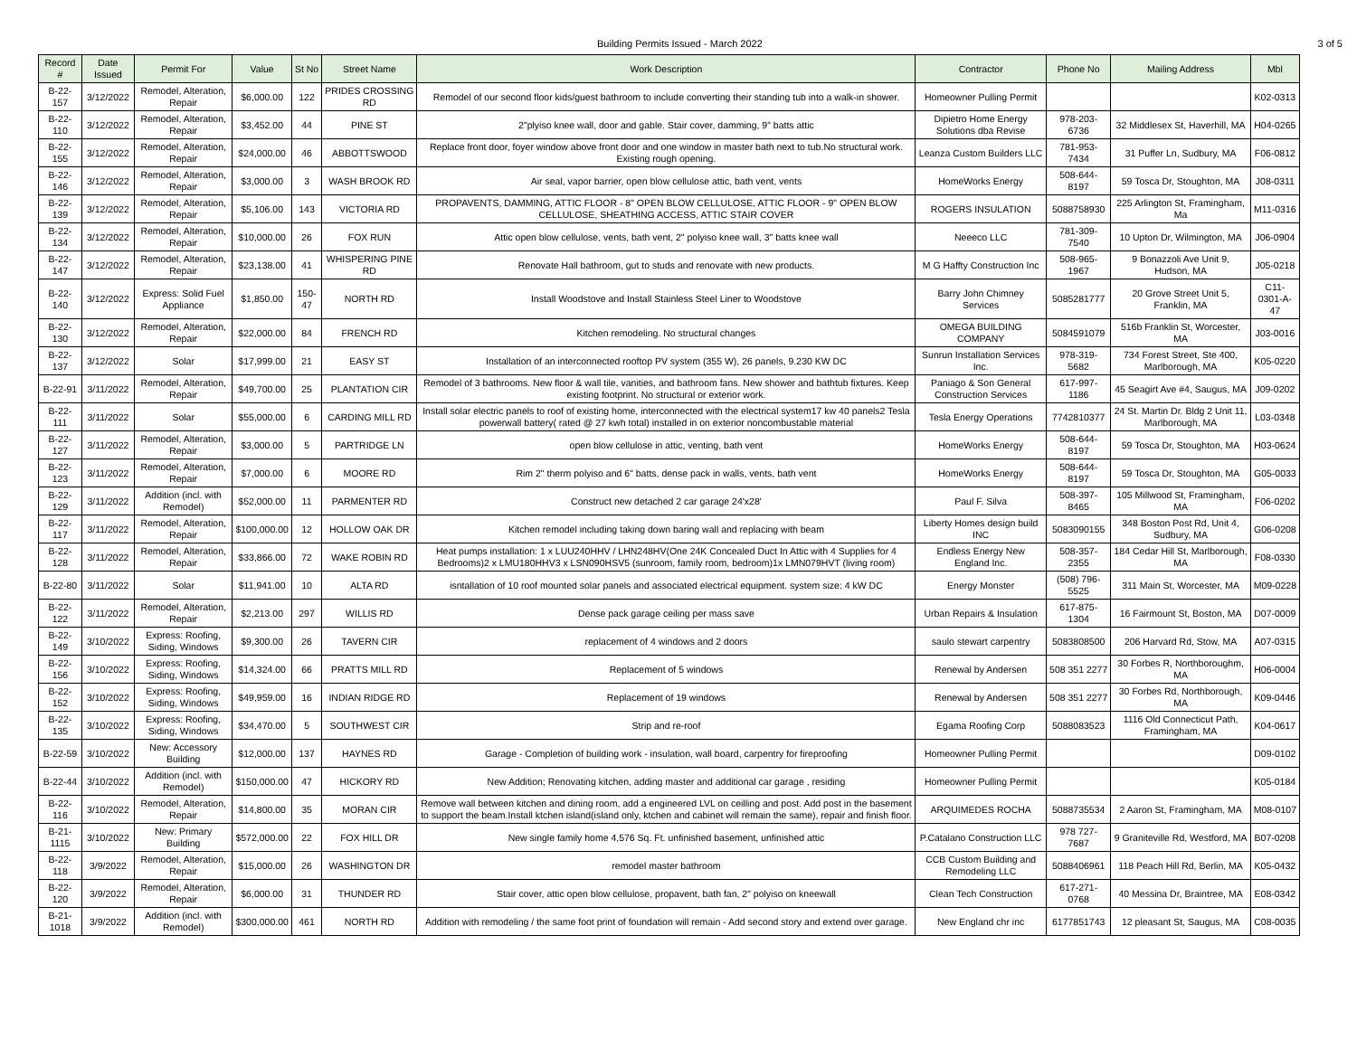Building Permits Issued - March 2022 3 of 5
| Record # | Date Issued | Permit For | Value | St No | Street Name | Work Description | Contractor | Phone No | Mailing Address | Mbl |
| --- | --- | --- | --- | --- | --- | --- | --- | --- | --- | --- |
| B-22-157 | 3/12/2022 | Remodel, Alteration, Repair | $6,000.00 | 122 | PRIDES CROSSING RD | Remodel of our second floor kids/guest bathroom to include converting their standing tub into a walk-in shower. | Homeowner Pulling Permit | | | K02-0313 |
| B-22-110 | 3/12/2022 | Remodel, Alteration, Repair | $3,452.00 | 44 | PINE ST | 2"plyiso knee wall, door and gable. Stair cover, damming, 9" batts attic | Dipietro Home Energy Solutions dba Revise | 978-203-6736 | 32 Middlesex St, Haverhill, MA | H04-0265 |
| B-22-155 | 3/12/2022 | Remodel, Alteration, Repair | $24,000.00 | 46 | ABBOTTSWOOD | Replace front door, foyer window above front door and one window in master bath next to tub.No structural work. Existing rough opening. | Leanza Custom Builders LLC | 781-953-7434 | 31 Puffer Ln, Sudbury, MA | F06-0812 |
| B-22-146 | 3/12/2022 | Remodel, Alteration, Repair | $3,000.00 | 3 | WASH BROOK RD | Air seal, vapor barrier, open blow cellulose attic, bath vent, vents | HomeWorks Energy | 508-644-8197 | 59 Tosca Dr, Stoughton, MA | J08-0311 |
| B-22-139 | 3/12/2022 | Remodel, Alteration, Repair | $5,106.00 | 143 | VICTORIA RD | PROPAVENTS, DAMMING, ATTIC FLOOR - 8" OPEN BLOW CELLULOSE, ATTIC FLOOR - 9" OPEN BLOW CELLULOSE, SHEATHING ACCESS, ATTIC STAIR COVER | ROGERS INSULATION | 5088758930 | 225 Arlington St, Framingham, Ma | M11-0316 |
| B-22-134 | 3/12/2022 | Remodel, Alteration, Repair | $10,000.00 | 26 | FOX RUN | Attic open blow cellulose, vents, bath vent, 2" polyiso knee wall, 3" batts knee wall | Neeeco LLC | 781-309-7540 | 10 Upton Dr, Wilmington, MA | J06-0904 |
| B-22-147 | 3/12/2022 | Remodel, Alteration, Repair | $23,138.00 | 41 | WHISPERING PINE RD | Renovate Hall bathroom, gut to studs and renovate with new products. | M G Haffty Construction Inc | 508-965-1967 | 9 Bonazzoli Ave Unit 9, Hudson, MA | J05-0218 |
| B-22-140 | 3/12/2022 | Express: Solid Fuel Appliance | $1,850.00 | 150-47 | NORTH RD | Install Woodstove and Install Stainless Steel Liner to Woodstove | Barry John Chimney Services | 5085281777 | 20 Grove Street Unit 5, Franklin, MA | C11-0301-A-47 |
| B-22-130 | 3/12/2022 | Remodel, Alteration, Repair | $22,000.00 | 84 | FRENCH RD | Kitchen remodeling. No structural changes | OMEGA BUILDING COMPANY | 5084591079 | 516b Franklin St, Worcester, MA | J03-0016 |
| B-22-137 | 3/12/2022 | Solar | $17,999.00 | 21 | EASY ST | Installation of an interconnected rooftop PV system (355 W), 26 panels, 9.230 KW DC | Sunrun Installation Services Inc. | 978-319-5682 | 734 Forest Street, Ste 400, Marlborough, MA | K05-0220 |
| B-22-91 | 3/11/2022 | Remodel, Alteration, Repair | $49,700.00 | 25 | PLANTATION CIR | Remodel of 3 bathrooms. New floor & wall tile, vanities, and bathroom fans. New shower and bathtub fixtures. Keep existing footprint. No structural or exterior work. | Paniago & Son General Construction Services | 617-997-1186 | 45 Seagirt Ave #4, Saugus, MA | J09-0202 |
| B-22-111 | 3/11/2022 | Solar | $55,000.00 | 6 | CARDING MILL RD | Install solar electric panels to roof of existing home, interconnected with the electrical system17 kw 40 panels2 Tesla powerwall battery( rated @ 27 kwh total) installed in on exterior noncombustable material | Tesla Energy Operations | 7742810377 | 24 St. Martin Dr. Bldg 2 Unit 11, Marlborough, MA | L03-0348 |
| B-22-127 | 3/11/2022 | Remodel, Alteration, Repair | $3,000.00 | 5 | PARTRIDGE LN | open blow cellulose in attic, venting, bath vent | HomeWorks Energy | 508-644-8197 | 59 Tosca Dr, Stoughton, MA | H03-0624 |
| B-22-123 | 3/11/2022 | Remodel, Alteration, Repair | $7,000.00 | 6 | MOORE RD | Rim 2" therm polyiso and 6" batts, dense pack in walls, vents, bath vent | HomeWorks Energy | 508-644-8197 | 59 Tosca Dr, Stoughton, MA | G05-0033 |
| B-22-129 | 3/11/2022 | Addition (incl. with Remodel) | $52,000.00 | 11 | PARMENTER RD | Construct new detached 2 car garage 24'x28' | Paul F. Silva | 508-397-8465 | 105 Millwood St, Framingham, MA | F06-0202 |
| B-22-117 | 3/11/2022 | Remodel, Alteration, Repair | $100,000.00 | 12 | HOLLOW OAK DR | Kitchen remodel including taking down baring wall and replacing with beam | Liberty Homes design build INC | 5083090155 | 348 Boston Post Rd, Unit 4, Sudbury, MA | G06-0208 |
| B-22-128 | 3/11/2022 | Remodel, Alteration, Repair | $33,866.00 | 72 | WAKE ROBIN RD | Heat pumps installation: 1 x LUU240HHV / LHN248HV(One 24K Concealed Duct In Attic with 4 Supplies for 4 Bedrooms)2 x LMU180HHV3 x LSN090HSV5 (sunroom, family room, bedroom)1x LMN079HVT (living room) | Endless Energy New England Inc. | 508-357-2355 | 184 Cedar Hill St, Marlborough, MA | F08-0330 |
| B-22-80 | 3/11/2022 | Solar | $11,941.00 | 10 | ALTA RD | isntallation of 10 roof mounted solar panels and associated electrical equipment. system size: 4 kW DC | Energy Monster | (508) 796-5525 | 311 Main St, Worcester, MA | M09-0228 |
| B-22-122 | 3/11/2022 | Remodel, Alteration, Repair | $2,213.00 | 297 | WILLIS RD | Dense pack garage ceiling per mass save | Urban Repairs & Insulation | 617-875-1304 | 16 Fairmount St, Boston, MA | D07-0009 |
| B-22-149 | 3/10/2022 | Express: Roofing, Siding, Windows | $9,300.00 | 26 | TAVERN CIR | replacement of 4 windows and 2 doors | saulo stewart carpentry | 5083808500 | 206 Harvard Rd, Stow, MA | A07-0315 |
| B-22-156 | 3/10/2022 | Express: Roofing, Siding, Windows | $14,324.00 | 66 | PRATTS MILL RD | Replacement of 5 windows | Renewal by Andersen | 508 351 2277 | 30 Forbes R, Northboroughm, MA | H06-0004 |
| B-22-152 | 3/10/2022 | Express: Roofing, Siding, Windows | $49,959.00 | 16 | INDIAN RIDGE RD | Replacement of 19 windows | Renewal by Andersen | 508 351 2277 | 30 Forbes Rd, Northborough, MA | K09-0446 |
| B-22-135 | 3/10/2022 | Express: Roofing, Siding, Windows | $34,470.00 | 5 | SOUTHWEST CIR | Strip and re-roof | Egama Roofing Corp | 5088083523 | 1116 Old Connecticut Path, Framingham, MA | K04-0617 |
| B-22-59 | 3/10/2022 | New: Accessory Building | $12,000.00 | 137 | HAYNES RD | Garage - Completion of building work - insulation, wall board, carpentry for fireproofing | Homeowner Pulling Permit | | | D09-0102 |
| B-22-44 | 3/10/2022 | Addition (incl. with Remodel) | $150,000.00 | 47 | HICKORY RD | New Addition; Renovating kitchen, adding master and additional car garage , residing | Homeowner Pulling Permit | | | K05-0184 |
| B-22-116 | 3/10/2022 | Remodel, Alteration, Repair | $14,800.00 | 35 | MORAN CIR | Remove wall between kitchen and dining room, add a engineered LVL on ceilling and post. Add post in the basement to support the beam.Install ktchen island(island only, ktchen and cabinet will remain the same), repair and finish floor. | ARQUIMEDES ROCHA | 5088735534 | 2 Aaron St, Framingham, MA | M08-0107 |
| B-21-1115 | 3/10/2022 | New: Primary Building | $572,000.00 | 22 | FOX HILL DR | New single family home 4,576 Sq. Ft. unfinished basement, unfinished attic | P.Catalano Construction LLC | 978 727-7687 | 9 Graniteville Rd, Westford, MA | B07-0208 |
| B-22-118 | 3/9/2022 | Remodel, Alteration, Repair | $15,000.00 | 26 | WASHINGTON DR | remodel master bathroom | CCB Custom Building and Remodeling LLC | 5088406961 | 118 Peach Hill Rd, Berlin, MA | K05-0432 |
| B-22-120 | 3/9/2022 | Remodel, Alteration, Repair | $6,000.00 | 31 | THUNDER RD | Stair cover, attic open blow cellulose, propavent, bath fan, 2" polyiso on kneewall | Clean Tech Construction | 617-271-0768 | 40 Messina Dr, Braintree, MA | E08-0342 |
| B-21-1018 | 3/9/2022 | Addition (incl. with Remodel) | $300,000.00 | 461 | NORTH RD | Addition with remodeling / the same foot print of foundation will remain - Add second story and extend over garage. | New England chr inc | 6177851743 | 12 pleasant St, Saugus, MA | C08-0035 |